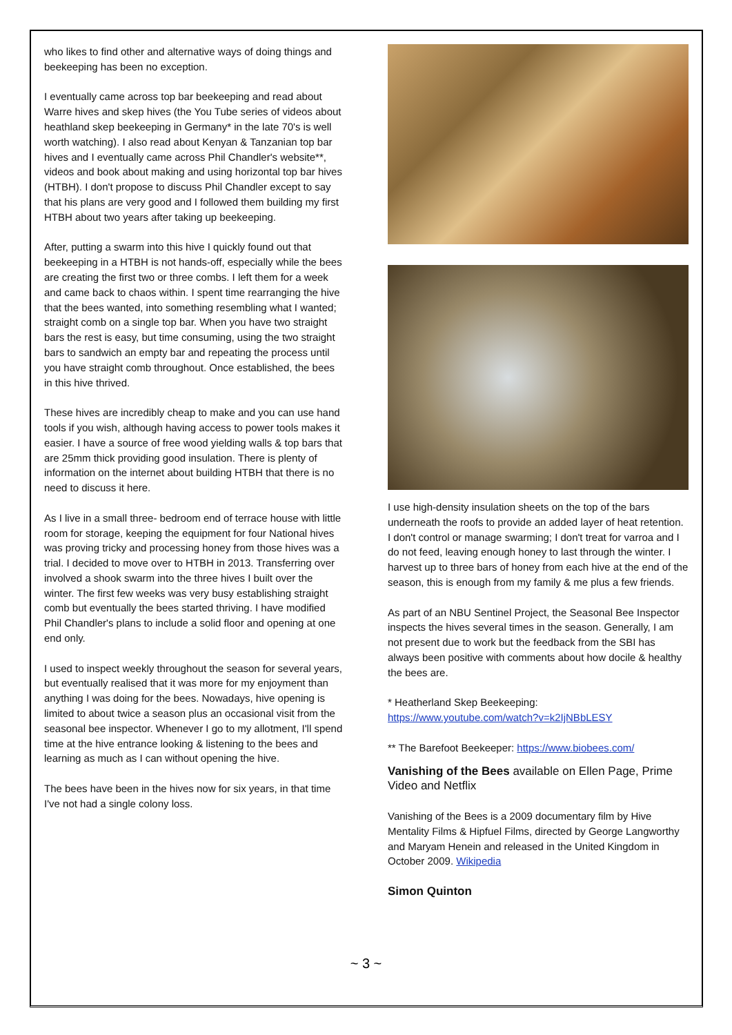who likes to find other and alternative ways of doing things and beekeeping has been no exception.
I eventually came across top bar beekeeping and read about Warre hives and skep hives (the You Tube series of videos about heathland skep beekeeping in Germany* in the late 70's is well worth watching). I also read about Kenyan & Tanzanian top bar hives and I eventually came across Phil Chandler's website**, videos and book about making and using horizontal top bar hives (HTBH). I don't propose to discuss Phil Chandler except to say that his plans are very good and I followed them building my first HTBH about two years after taking up beekeeping.
After, putting a swarm into this hive I quickly found out that beekeeping in a HTBH is not hands-off, especially while the bees are creating the first two or three combs. I left them for a week and came back to chaos within. I spent time rearranging the hive that the bees wanted, into something resembling what I wanted; straight comb on a single top bar. When you have two straight bars the rest is easy, but time consuming, using the two straight bars to sandwich an empty bar and repeating the process until you have straight comb throughout. Once established, the bees in this hive thrived.
These hives are incredibly cheap to make and you can use hand tools if you wish, although having access to power tools makes it easier. I have a source of free wood yielding walls & top bars that are 25mm thick providing good insulation. There is plenty of information on the internet about building HTBH that there is no need to discuss it here.
As I live in a small three- bedroom end of terrace house with little room for storage, keeping the equipment for four National hives was proving tricky and processing honey from those hives was a trial. I decided to move over to HTBH in 2013. Transferring over involved a shook swarm into the three hives I built over the winter. The first few weeks was very busy establishing straight comb but eventually the bees started thriving. I have modified Phil Chandler's plans to include a solid floor and opening at one end only.
I used to inspect weekly throughout the season for several years, but eventually realised that it was more for my enjoyment than anything I was doing for the bees. Nowadays, hive opening is limited to about twice a season plus an occasional visit from the seasonal bee inspector. Whenever I go to my allotment, I'll spend time at the hive entrance looking & listening to the bees and learning as much as I can without opening the hive.
The bees have been in the hives now for six years, in that time I've not had a single colony loss.
I use high-density insulation sheets on the top of the bars underneath the roofs to provide an added layer of heat retention. I don't control or manage swarming; I don't treat for varroa and I do not feed, leaving enough honey to last through the winter. I harvest up to three bars of honey from each hive at the end of the season, this is enough from my family & me plus a few friends.
As part of an NBU Sentinel Project, the Seasonal Bee Inspector inspects the hives several times in the season. Generally, I am not present due to work but the feedback from the SBI has always been positive with comments about how docile & healthy the bees are.
* Heatherland Skep Beekeeping:
https://www.youtube.com/watch?v=k2IjNBbLESY
** The Barefoot Beekeeper: https://www.biobees.com/
Vanishing of the Bees available on Ellen Page, Prime Video and Netflix
Vanishing of the Bees is a 2009 documentary film by Hive Mentality Films & Hipfuel Films, directed by George Langworthy and Maryam Henein and released in the United Kingdom in October 2009. Wikipedia
Simon Quinton
~ 3 ~